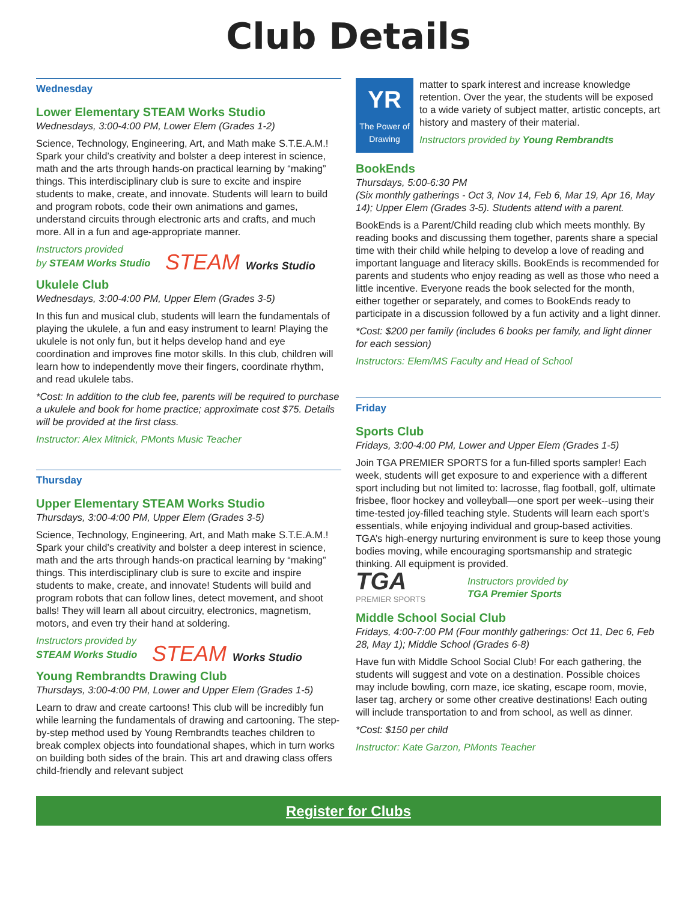Club Details
Wednesday
Lower Elementary STEAM Works Studio
Wednesdays, 3:00-4:00 PM, Lower Elem (Grades 1-2)
Science, Technology, Engineering, Art, and Math make S.T.E.A.M.! Spark your child’s creativity and bolster a deep interest in science, math and the arts through hands-on practical learning by “making” things. This interdisciplinary club is sure to excite and inspire students to make, create, and innovate. Students will learn to build and program robots, code their own animations and games, understand circuits through electronic arts and crafts, and much more. All in a fun and age-appropriate manner.
Instructors provided
by STEAM Works Studio STEAM Works Studio
Ukulele Club
Wednesdays, 3:00-4:00 PM, Upper Elem (Grades 3-5)
In this fun and musical club, students will learn the fundamentals of playing the ukulele, a fun and easy instrument to learn! Playing the ukulele is not only fun, but it helps develop hand and eye coordination and improves fine motor skills. In this club, children will learn how to independently move their fingers, coordinate rhythm, and read ukulele tabs.
*Cost: In addition to the club fee, parents will be required to purchase a ukulele and book for home practice; approximate cost $75. Details will be provided at the first class.
Instructor: Alex Mitnick, PMonts Music Teacher
Thursday
Upper Elementary STEAM Works Studio
Thursdays, 3:00-4:00 PM, Upper Elem (Grades 3-5)
Science, Technology, Engineering, Art, and Math make S.T.E.A.M.! Spark your child’s creativity and bolster a deep interest in science, math and the arts through hands-on practical learning by “making” things. This interdisciplinary club is sure to excite and inspire students to make, create, and innovate! Students will build and program robots that can follow lines, detect movement, and shoot balls! They will learn all about circuitry, electronics, magnetism, motors, and even try their hand at soldering.
Instructors provided by
STEAM Works Studio STEAM Works Studio
Young Rembrandts Drawing Club
Thursdays, 3:00-4:00 PM, Lower and Upper Elem (Grades 1-5)
Learn to draw and create cartoons! This club will be incredibly fun while learning the fundamentals of drawing and cartooning. The step-by-step method used by Young Rembrandts teaches children to break complex objects into foundational shapes, which in turn works on building both sides of the brain. This art and drawing class offers child-friendly and relevant subject
YR
The Power of Drawing
matter to spark interest and increase knowledge retention. Over the year, the students will be exposed to a wide variety of subject matter, artistic concepts, art history and mastery of their material.
Instructors provided by Young Rembrandts
BookEnds
Thursdays, 5:00-6:30 PM
(Six monthly gatherings - Oct 3, Nov 14, Feb 6, Mar 19, Apr 16, May 14); Upper Elem (Grades 3-5). Students attend with a parent.
BookEnds is a Parent/Child reading club which meets monthly. By reading books and discussing them together, parents share a special time with their child while helping to develop a love of reading and important language and literacy skills. BookEnds is recommended for parents and students who enjoy reading as well as those who need a little incentive. Everyone reads the book selected for the month, either together or separately, and comes to BookEnds ready to participate in a discussion followed by a fun activity and a light dinner.
*Cost: $200 per family (includes 6 books per family, and light dinner for each session)
Instructors: Elem/MS Faculty and Head of School
Friday
Sports Club
Fridays, 3:00-4:00 PM, Lower and Upper Elem (Grades 1-5)
Join TGA PREMIER SPORTS for a fun-filled sports sampler! Each week, students will get exposure to and experience with a different sport including but not limited to: lacrosse, flag football, golf, ultimate frisbee, floor hockey and volleyball—one sport per week--using their time-tested joy-filled teaching style. Students will learn each sport’s essentials, while enjoying individual and group-based activities. TGA’s high-energy nurturing environment is sure to keep those young bodies moving, while encouraging sportsmanship and strategic thinking. All equipment is provided.
TGA
PREMIER SPORTS
Instructors provided by
TGA Premier Sports
Middle School Social Club
Fridays, 4:00-7:00 PM (Four monthly gatherings: Oct 11, Dec 6, Feb 28, May 1); Middle School (Grades 6-8)
Have fun with Middle School Social Club! For each gathering, the students will suggest and vote on a destination. Possible choices may include bowling, corn maze, ice skating, escape room, movie, laser tag, archery or some other creative destinations! Each outing will include transportation to and from school, as well as dinner.
*Cost: $150 per child
Instructor: Kate Garzon, PMonts Teacher
Register for Clubs